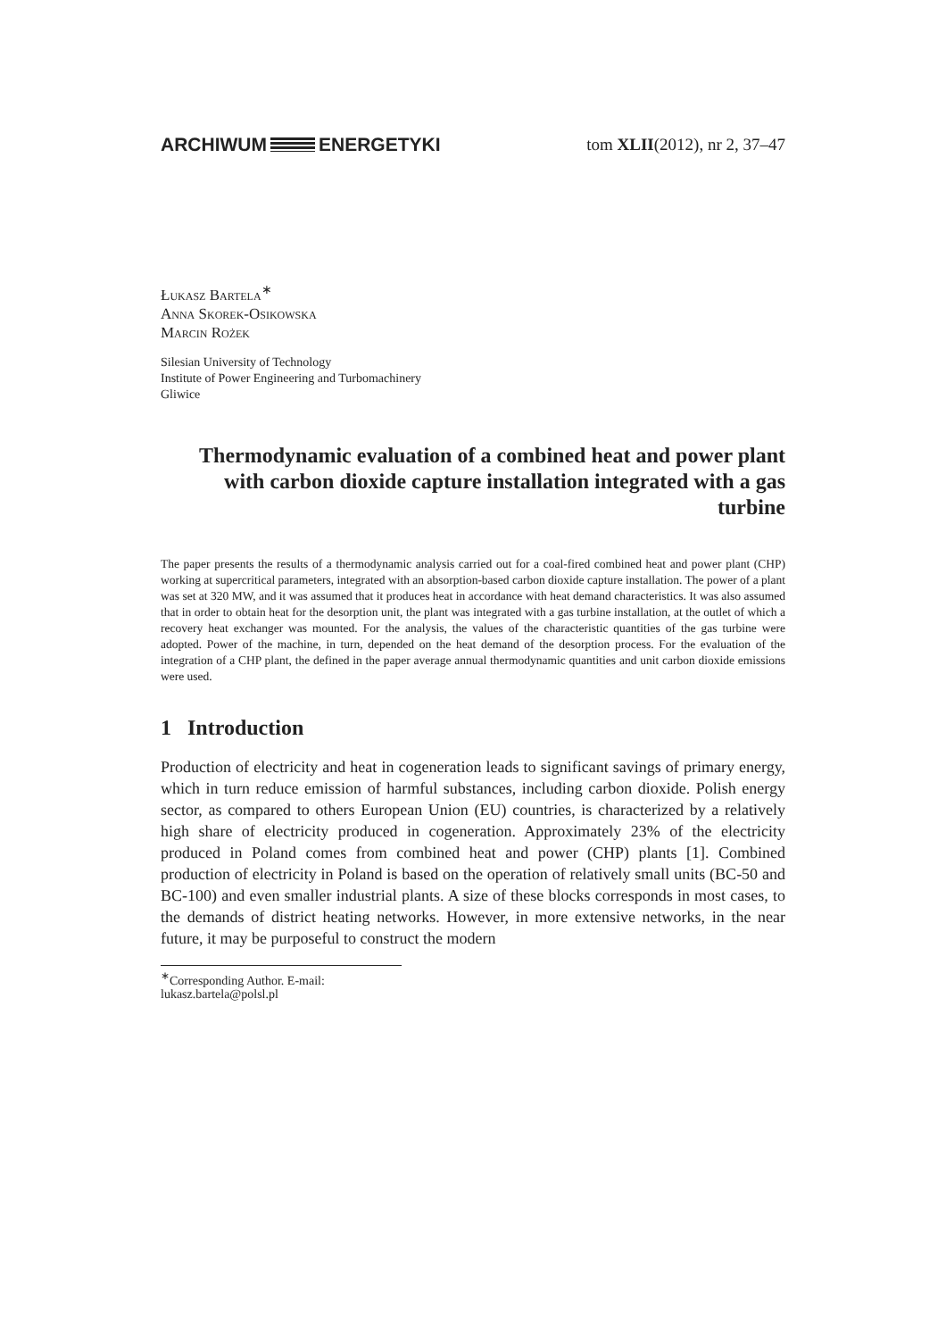ARCHIWUM ENERGETYKI tom XLII(2012), nr 2, 37–47
Łukasz Bartela<sup>∗</sup>
Anna Skorek-Osikowska
Marcin Rożek
Silesian University of Technology
Institute of Power Engineering and Turbomachinery
Gliwice
Thermodynamic evaluation of a combined heat and power plant with carbon dioxide capture installation integrated with a gas turbine
The paper presents the results of a thermodynamic analysis carried out for a coal-fired combined heat and power plant (CHP) working at supercritical parameters, integrated with an absorption-based carbon dioxide capture installation. The power of a plant was set at 320 MW, and it was assumed that it produces heat in accordance with heat demand characteristics. It was also assumed that in order to obtain heat for the desorption unit, the plant was integrated with a gas turbine installation, at the outlet of which a recovery heat exchanger was mounted. For the analysis, the values of the characteristic quantities of the gas turbine were adopted. Power of the machine, in turn, depended on the heat demand of the desorption process. For the evaluation of the integration of a CHP plant, the defined in the paper average annual thermodynamic quantities and unit carbon dioxide emissions were used.
1 Introduction
Production of electricity and heat in cogeneration leads to significant savings of primary energy, which in turn reduce emission of harmful substances, including carbon dioxide. Polish energy sector, as compared to others European Union (EU) countries, is characterized by a relatively high share of electricity produced in cogeneration. Approximately 23% of the electricity produced in Poland comes from combined heat and power (CHP) plants [1]. Combined production of electricity in Poland is based on the operation of relatively small units (BC-50 and BC-100) and even smaller industrial plants. A size of these blocks corresponds in most cases, to the demands of district heating networks. However, in more extensive networks, in the near future, it may be purposeful to construct the modern
<sup>∗</sup>Corresponding Author. E-mail: lukasz.bartela@polsl.pl